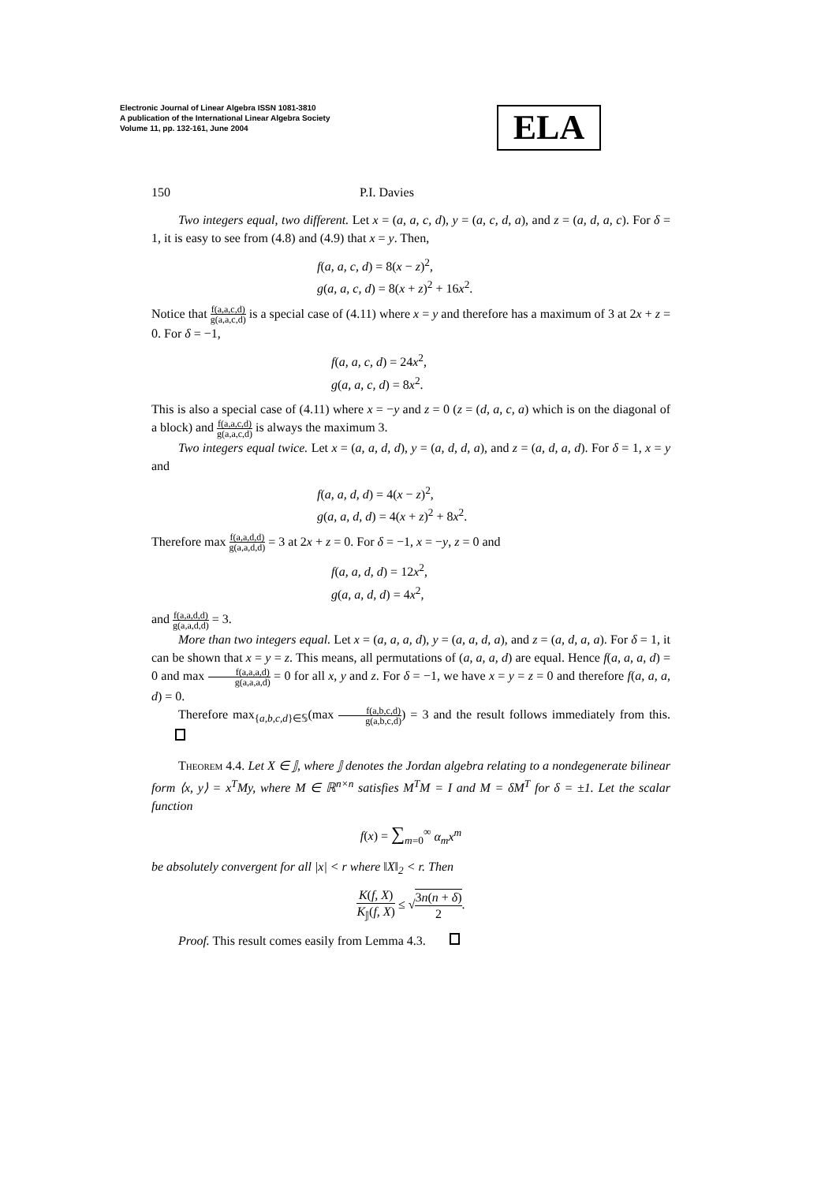Electronic Journal of Linear Algebra ISSN 1081-3810
A publication of the International Linear Algebra Society
Volume 11, pp. 132-161, June 2004
ELA
150 P.I. Davies
Two integers equal, two different. Let x = (a, a, c, d), y = (a, c, d, a), and z = (a, d, a, c). For δ = 1, it is easy to see from (4.8) and (4.9) that x = y. Then,
f(a, a, c, d) = 8(x − z)<sup>2</sup>,
g(a, a, c, d) = 8(x + z)<sup>2</sup> + 16x<sup>2</sup>.
Notice that f(a,a,c,d) g(a,a,c,d) is a special case of (4.11) where x = y and therefore has a maximum of 3 at 2x + z = 0. For δ = −1,
f(a, a, c, d) = 24x<sup>2</sup>,
g(a, a, c, d) = 8x<sup>2</sup>.
This is also a special case of (4.11) where x = −y and z = 0 (z = (d, a, c, a) which is on the diagonal of a block) and f(a,a,c,d) g(a,a,c,d) is always the maximum 3.
Two integers equal twice. Let x = (a, a, d, d), y = (a, d, d, a), and z = (a, d, a, d). For δ = 1, x = y and
f(a, a, d, d) = 4(x − z)<sup>2</sup>,
g(a, a, d, d) = 4(x + z)<sup>2</sup> + 8x<sup>2</sup>.
Therefore max f(a,a,d,d) g(a,a,d,d) = 3 at 2x + z = 0. For δ = −1, x = −y, z = 0 and
f(a, a, d, d) = 12x<sup>2</sup>,
g(a, a, d, d) = 4x<sup>2</sup>,
and f(a,a,d,d) g(a,a,d,d) = 3.
More than two integers equal. Let x = (a, a, a, d), y = (a, a, d, a), and z = (a, d, a, a). For δ = 1, it can be shown that x = y = z. This means, all permutations of (a, a, a, d) are equal. Hence f(a, a, a, d) = 0 and max f(a,a,a,d) g(a,a,a,d) = 0 for all x, y and z. For δ = −1, we have x = y = z = 0 and therefore f(a, a, a, d) = 0.
Therefore max<sub>{a,b,c,d}∈𝕊</sub>(max f(a,b,c,d) g(a,b,c,d)) = 3 and the result follows immediately from this.
Theorem 4.4. Let X ∈ 𝕁, where 𝕁 denotes the Jordan algebra relating to a nondegenerate bilinear form ⟨x, y⟩ = x<sup>T</sup>My, where M ∈ ℝ<sup>n×n</sup> satisfies M<sup>T</sup>M = I and M = δM<sup>T</sup> for δ = ±1. Let the scalar function
f(x) = ∑<sub>m=0</sub><sup>∞</sup> α<sub>m</sub>x<sup>m</sup>
be absolutely convergent for all |x| < r where ‖X‖<sub>2</sub> < r. Then
K(f, X) K<sub>𝕁</sub>(f, X) ≤ √3n(n + δ) 2.
Proof. This result comes easily from Lemma 4.3.